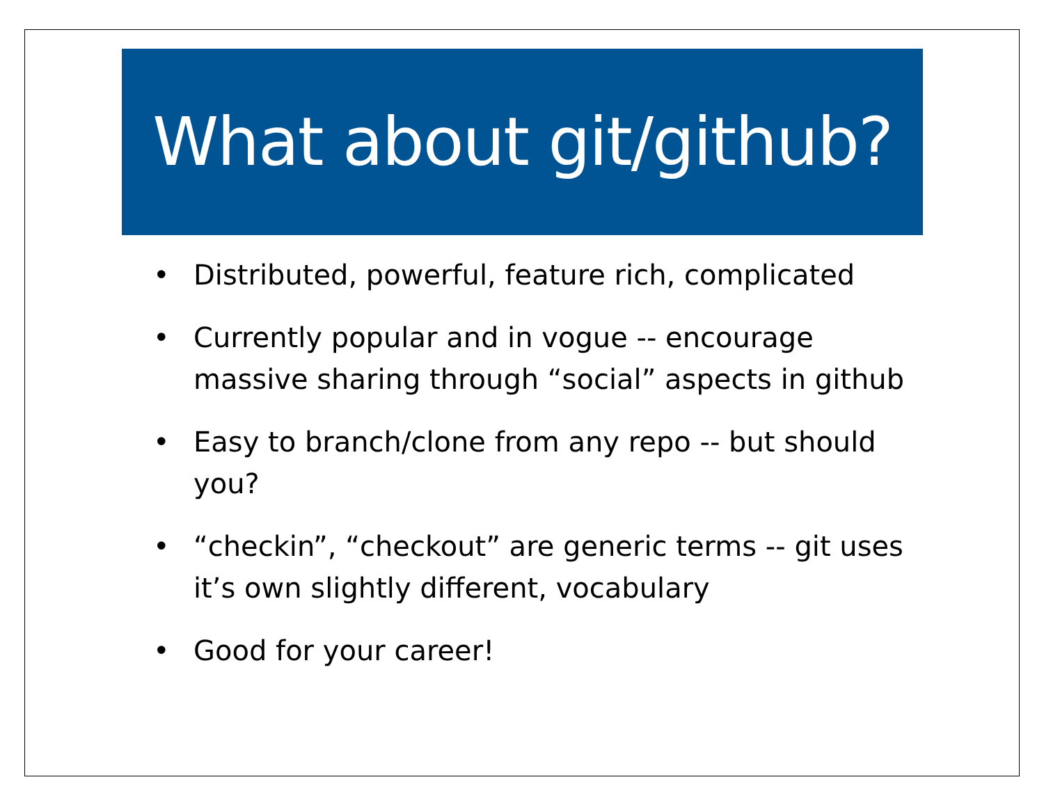What about git/github?
• Distributed, powerful, feature rich, complicated
• Currently popular and in vogue -- encourage massive sharing through “social” aspects in github
• Easy to branch/clone from any repo -- but should you?
• “checkin”, “checkout” are generic terms -- git uses it’s own slightly different, vocabulary
• Good for your career!